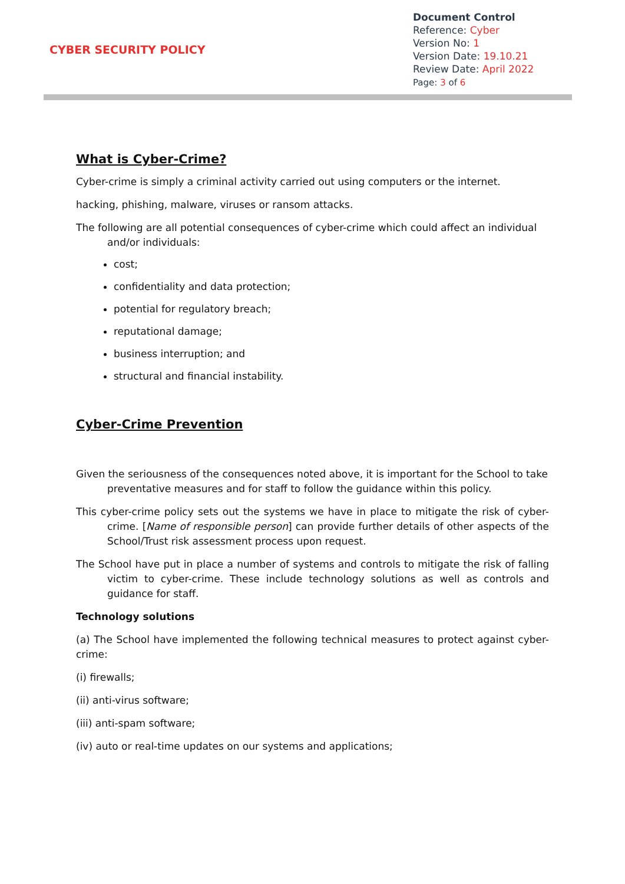CYBER SECURITY POLICY
Document Control
Reference: Cyber
Version No: 1
Version Date: 19.10.21
Review Date: April 2022
Page: 3 of 6
What is Cyber-Crime?
Cyber-crime is simply a criminal activity carried out using computers or the internet.
hacking, phishing, malware, viruses or ransom attacks.
The following are all potential consequences of cyber-crime which could affect an individual and/or individuals:
cost;
confidentiality and data protection;
potential for regulatory breach;
reputational damage;
business interruption; and
structural and financial instability.
Cyber-Crime Prevention
Given the seriousness of the consequences noted above, it is important for the School to take preventative measures and for staff to follow the guidance within this policy.
This cyber-crime policy sets out the systems we have in place to mitigate the risk of cyber-crime. [Name of responsible person] can provide further details of other aspects of the School/Trust risk assessment process upon request.
The School have put in place a number of systems and controls to mitigate the risk of falling victim to cyber-crime. These include technology solutions as well as controls and guidance for staff.
Technology solutions
(a) The School have implemented the following technical measures to protect against cyber-crime:
(i) firewalls;
(ii) anti-virus software;
(iii) anti-spam software;
(iv) auto or real-time updates on our systems and applications;